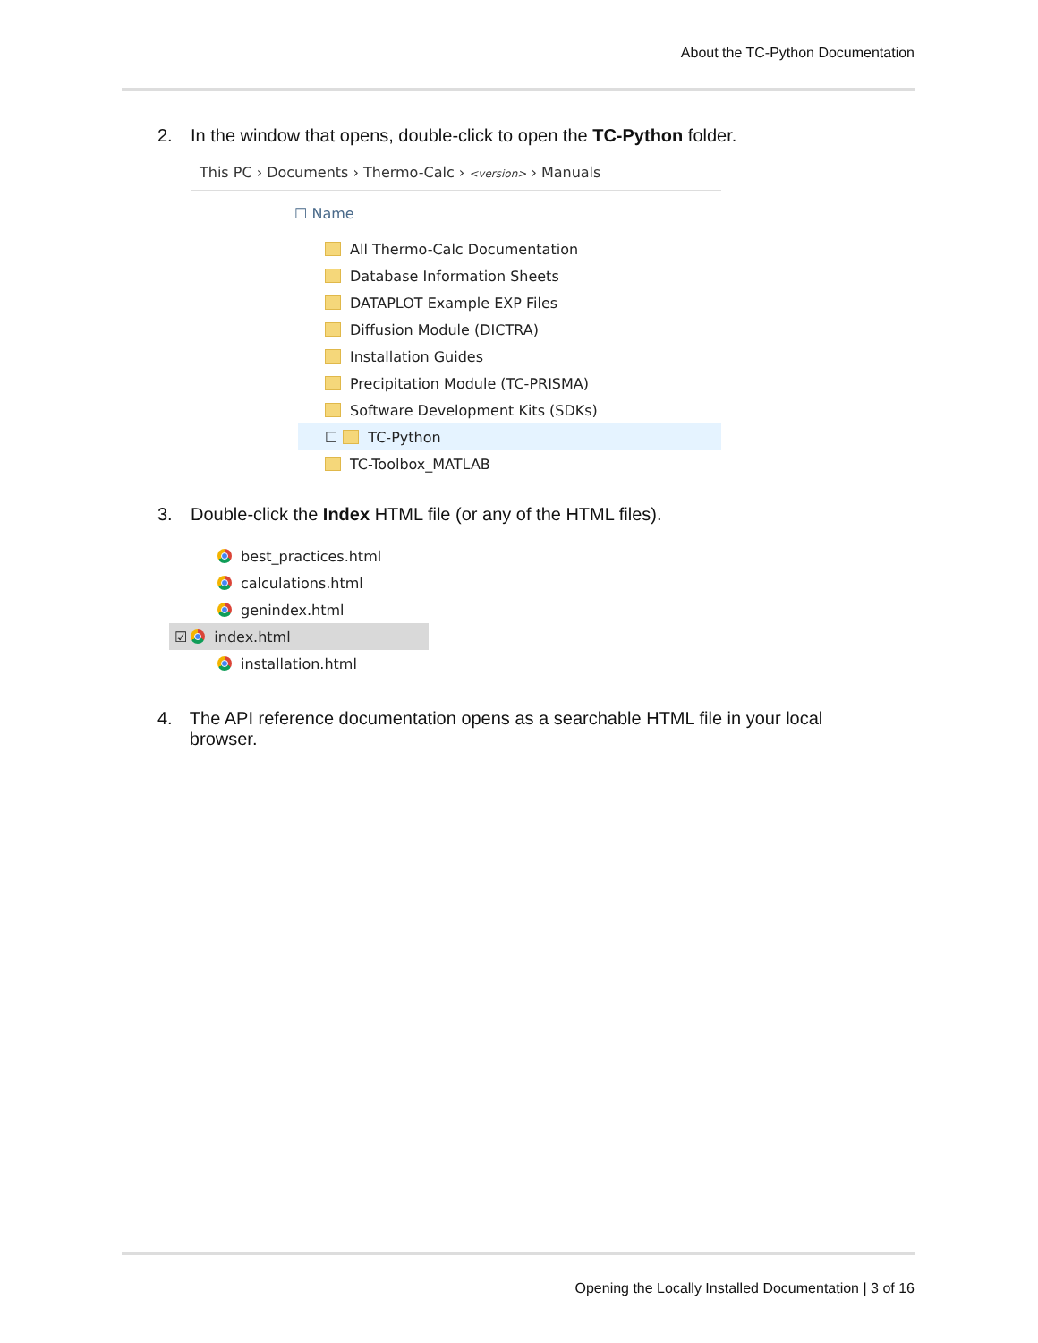About the TC-Python Documentation
2. In the window that opens, double-click to open the TC-Python folder.
This PC › Documents › Thermo-Calc › <version> › Manuals
☐ Name
All Thermo-Calc Documentation
Database Information Sheets
DATAPLOT Example EXP Files
Diffusion Module (DICTRA)
Installation Guides
Precipitation Module (TC-PRISMA)
Software Development Kits (SDKs)
☐ TC-Python
TC-Toolbox_MATLAB
3. Double-click the Index HTML file (or any of the HTML files).
best_practices.html
calculations.html
genindex.html
☑ index.html
installation.html
4. The API reference documentation opens as a searchable HTML file in your local browser.
Opening the Locally Installed Documentation | 3 of 16